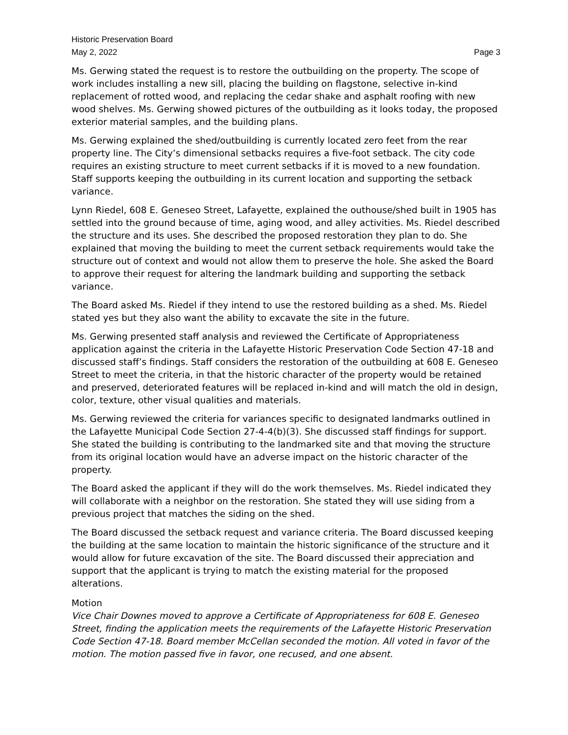Historic Preservation Board
May 2, 2022 Page 3
Ms. Gerwing stated the request is to restore the outbuilding on the property. The scope of work includes installing a new sill, placing the building on flagstone, selective in-kind replacement of rotted wood, and replacing the cedar shake and asphalt roofing with new wood shelves. Ms. Gerwing showed pictures of the outbuilding as it looks today, the proposed exterior material samples, and the building plans.
Ms. Gerwing explained the shed/outbuilding is currently located zero feet from the rear property line. The City’s dimensional setbacks requires a five-foot setback. The city code requires an existing structure to meet current setbacks if it is moved to a new foundation. Staff supports keeping the outbuilding in its current location and supporting the setback variance.
Lynn Riedel, 608 E. Geneseo Street, Lafayette, explained the outhouse/shed built in 1905 has settled into the ground because of time, aging wood, and alley activities. Ms. Riedel described the structure and its uses. She described the proposed restoration they plan to do. She explained that moving the building to meet the current setback requirements would take the structure out of context and would not allow them to preserve the hole. She asked the Board to approve their request for altering the landmark building and supporting the setback variance.
The Board asked Ms. Riedel if they intend to use the restored building as a shed. Ms. Riedel stated yes but they also want the ability to excavate the site in the future.
Ms. Gerwing presented staff analysis and reviewed the Certificate of Appropriateness application against the criteria in the Lafayette Historic Preservation Code Section 47-18 and discussed staff’s findings. Staff considers the restoration of the outbuilding at 608 E. Geneseo Street to meet the criteria, in that the historic character of the property would be retained and preserved, deteriorated features will be replaced in-kind and will match the old in design, color, texture, other visual qualities and materials.
Ms. Gerwing reviewed the criteria for variances specific to designated landmarks outlined in the Lafayette Municipal Code Section 27-4-4(b)(3). She discussed staff findings for support. She stated the building is contributing to the landmarked site and that moving the structure from its original location would have an adverse impact on the historic character of the property.
The Board asked the applicant if they will do the work themselves. Ms. Riedel indicated they will collaborate with a neighbor on the restoration. She stated they will use siding from a previous project that matches the siding on the shed.
The Board discussed the setback request and variance criteria. The Board discussed keeping the building at the same location to maintain the historic significance of the structure and it would allow for future excavation of the site. The Board discussed their appreciation and support that the applicant is trying to match the existing material for the proposed alterations.
Motion
Vice Chair Downes moved to approve a Certificate of Appropriateness for 608 E. Geneseo Street, finding the application meets the requirements of the Lafayette Historic Preservation Code Section 47-18. Board member McCellan seconded the motion. All voted in favor of the motion. The motion passed five in favor, one recused, and one absent.